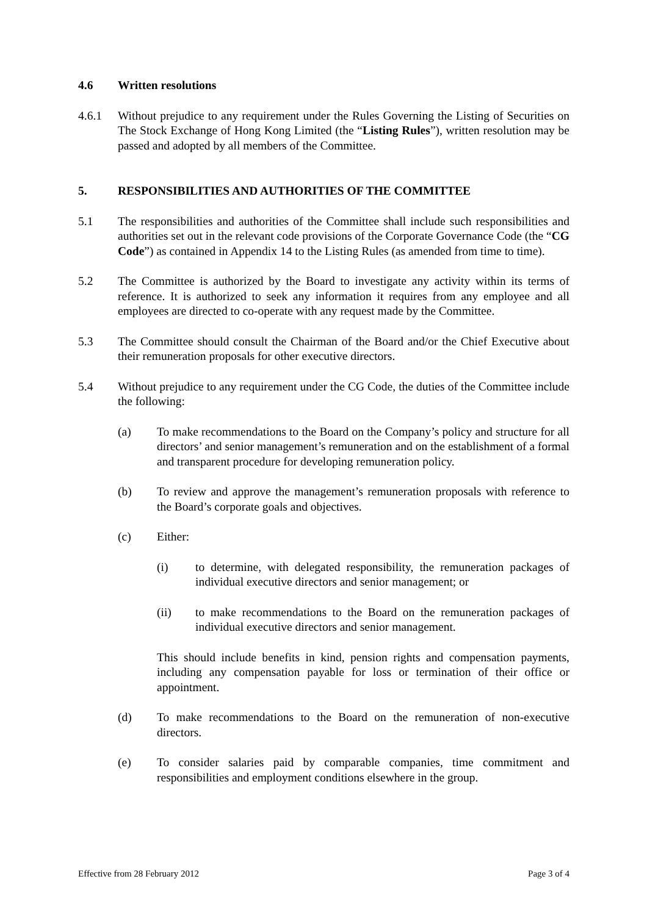4.6 Written resolutions
4.6.1 Without prejudice to any requirement under the Rules Governing the Listing of Securities on The Stock Exchange of Hong Kong Limited (the “Listing Rules”), written resolution may be passed and adopted by all members of the Committee.
5. RESPONSIBILITIES AND AUTHORITIES OF THE COMMITTEE
5.1 The responsibilities and authorities of the Committee shall include such responsibilities and authorities set out in the relevant code provisions of the Corporate Governance Code (the “CG Code”) as contained in Appendix 14 to the Listing Rules (as amended from time to time).
5.2 The Committee is authorized by the Board to investigate any activity within its terms of reference. It is authorized to seek any information it requires from any employee and all employees are directed to co-operate with any request made by the Committee.
5.3 The Committee should consult the Chairman of the Board and/or the Chief Executive about their remuneration proposals for other executive directors.
5.4 Without prejudice to any requirement under the CG Code, the duties of the Committee include the following:
(a) To make recommendations to the Board on the Company’s policy and structure for all directors’ and senior management’s remuneration and on the establishment of a formal and transparent procedure for developing remuneration policy.
(b) To review and approve the management’s remuneration proposals with reference to the Board’s corporate goals and objectives.
(c) Either:
(i) to determine, with delegated responsibility, the remuneration packages of individual executive directors and senior management; or
(ii) to make recommendations to the Board on the remuneration packages of individual executive directors and senior management.
This should include benefits in kind, pension rights and compensation payments, including any compensation payable for loss or termination of their office or appointment.
(d) To make recommendations to the Board on the remuneration of non-executive directors.
(e) To consider salaries paid by comparable companies, time commitment and responsibilities and employment conditions elsewhere in the group.
Effective from 28 February 2012 Page 3 of 4